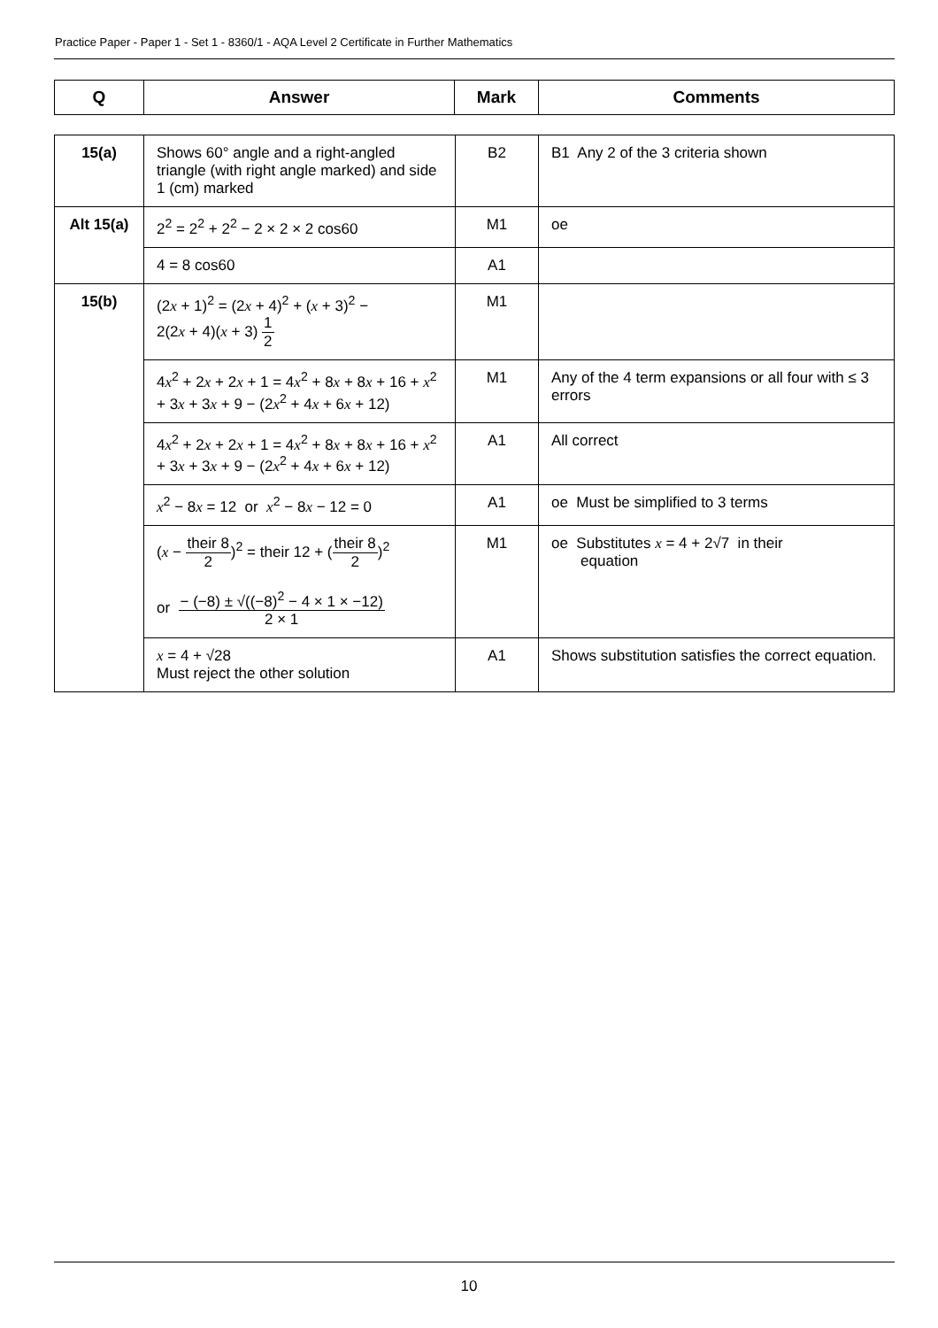Practice Paper - Paper 1 - Set 1 - 8360/1 - AQA Level 2 Certificate in Further Mathematics
| Q | Answer | Mark | Comments |
| --- | --- | --- | --- |
| 15(a) | Shows 60° angle and a right-angled triangle (with right angle marked) and side 1 (cm) marked | B2 | B1 Any 2 of the 3 criteria shown |
| Alt 15(a) | 2<sup>2</sup> = 2<sup>2</sup> + 2<sup>2</sup> − 2 × 2 × 2 cos60 | M1 | oe |
| | 4 = 8 cos60 | A1 | |
| 15(b) | (2 x + 1)<sup>2</sup> = (2 x + 4)<sup>2</sup> + ( x + 3)<sup>2</sup> − 2(2 x + 4)( x + 3) 1 2 | M1 | |
| | 4 x<sup>2</sup> + 2 x + 2 x + 1 = 4 x<sup>2</sup> + 8 x + 8 x + 16 + x<sup>2</sup> + 3 x + 3 x + 9 − (2 x<sup>2</sup> + 4 x + 6 x + 12) | M1 | Any of the 4 term expansions or all four with ≤ 3 errors |
| | 4 x<sup>2</sup> + 2 x + 2 x + 1 = 4 x<sup>2</sup> + 8 x + 8 x + 16 + x<sup>2</sup> + 3 x + 3 x + 9 − (2 x<sup>2</sup> + 4 x + 6 x + 12) | A1 | All correct |
| | x<sup>2</sup> − 8 x = 12 or x<sup>2</sup> − 8 x − 12 = 0 | A1 | oe Must be simplified to 3 terms |
| | ( x − their 8 2 )<sup>2</sup> = their 12 + ( their 8 2 )<sup>2</sup> or − (−8) ± √((−8)<sup>2</sup> − 4 × 1 × −12) 2 × 1 | M1 | oe Substitutes x = 4 + 2√7 in their equation |
| | x = 4 + √28 Must reject the other solution | A1 | Shows substitution satisfies the correct equation. |
10